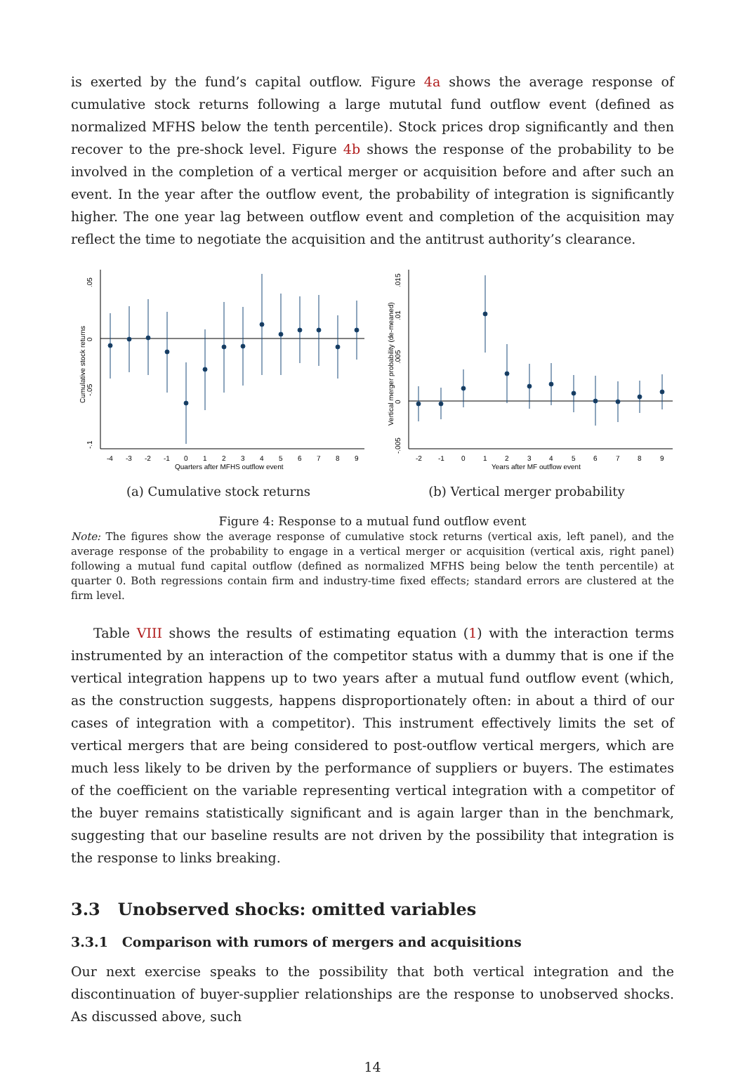is exerted by the fund’s capital outflow. Figure 4a shows the average response of cumulative stock returns following a large mututal fund outflow event (defined as normalized MFHS below the tenth percentile). Stock prices drop significantly and then recover to the pre-shock level. Figure 4b shows the response of the probability to be involved in the completion of a vertical merger or acquisition before and after such an event. In the year after the outflow event, the probability of integration is significantly higher. The one year lag between outflow event and completion of the acquisition may reflect the time to negotiate the acquisition and the antitrust authority’s clearance.
.05
0
-.05
-.1
Cumulative stock returns
-4
-3
-2
-1
0
1
2
3
4
5
6
7
8
9
Quarters after MFHS outflow event
(a) Cumulative stock returns
.015
.01
.005
0
-.005
Vertical merger probability (de-meaned)
-2
-1
0
1
2
3
4
5
6
7
8
9
Years after MF outflow event
(b) Vertical merger probability
Figure 4: Response to a mutual fund outflow event
Note: The figures show the average response of cumulative stock returns (vertical axis, left panel), and the average response of the probability to engage in a vertical merger or acquisition (vertical axis, right panel) following a mutual fund capital outflow (defined as normalized MFHS being below the tenth percentile) at quarter 0. Both regressions contain firm and industry-time fixed effects; standard errors are clustered at the firm level.
Table VIII shows the results of estimating equation (1) with the interaction terms instrumented by an interaction of the competitor status with a dummy that is one if the vertical integration happens up to two years after a mutual fund outflow event (which, as the construction suggests, happens disproportionately often: in about a third of our cases of integration with a competitor). This instrument effectively limits the set of vertical mergers that are being considered to post-outflow vertical mergers, which are much less likely to be driven by the performance of suppliers or buyers. The estimates of the coefficient on the variable representing vertical integration with a competitor of the buyer remains statistically significant and is again larger than in the benchmark, suggesting that our baseline results are not driven by the possibility that integration is the response to links breaking.
3.3 Unobserved shocks: omitted variables
3.3.1 Comparison with rumors of mergers and acquisitions
Our next exercise speaks to the possibility that both vertical integration and the discontinuation of buyer-supplier relationships are the response to unobserved shocks. As discussed above, such
14